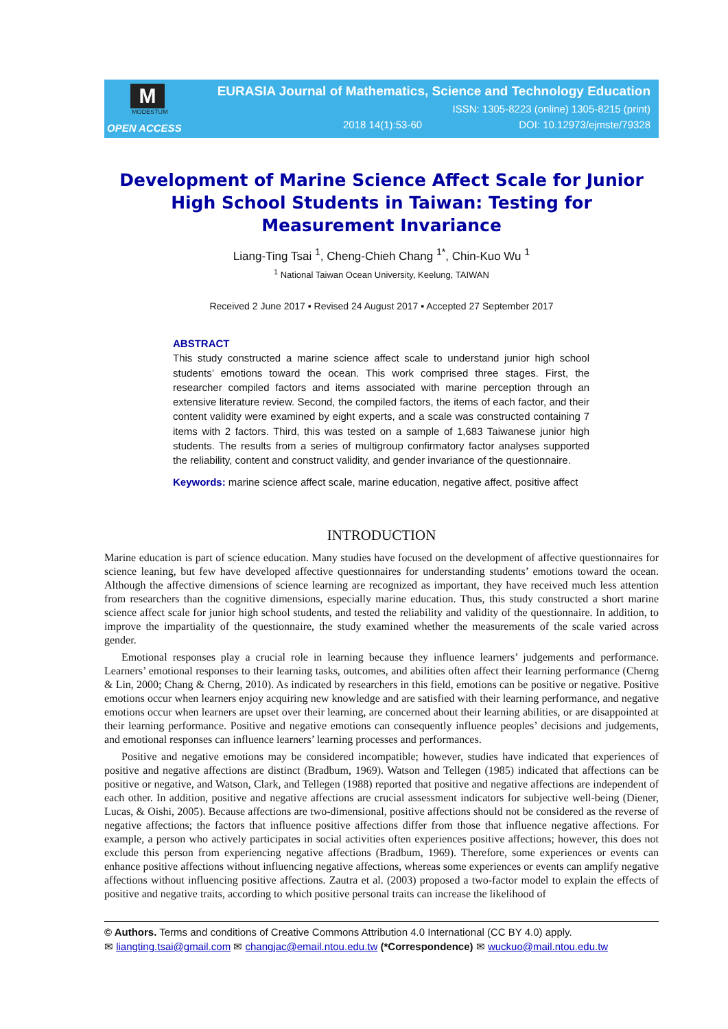M
MODESTUM
OPEN ACCESS
EURASIA Journal of Mathematics, Science and Technology Education
ISSN: 1305-8223 (online) 1305-8215 (print)
2018 14(1):53-60 DOI: 10.12973/ejmste/79328
Development of Marine Science Affect Scale for Junior High School Students in Taiwan: Testing for Measurement Invariance
Liang-Ting Tsai <sup>1</sup>, Cheng-Chieh Chang <sup>1*</sup>, Chin-Kuo Wu <sup>1</sup>
<sup>1</sup> National Taiwan Ocean University, Keelung, TAIWAN
Received 2 June 2017 ▪ Revised 24 August 2017 ▪ Accepted 27 September 2017
ABSTRACT
This study constructed a marine science affect scale to understand junior high school students’ emotions toward the ocean. This work comprised three stages. First, the researcher compiled factors and items associated with marine perception through an extensive literature review. Second, the compiled factors, the items of each factor, and their content validity were examined by eight experts, and a scale was constructed containing 7 items with 2 factors. Third, this was tested on a sample of 1,683 Taiwanese junior high students. The results from a series of multigroup confirmatory factor analyses supported the reliability, content and construct validity, and gender invariance of the questionnaire.
Keywords: marine science affect scale, marine education, negative affect, positive affect
INTRODUCTION
Marine education is part of science education. Many studies have focused on the development of affective questionnaires for science leaning, but few have developed affective questionnaires for understanding students’ emotions toward the ocean. Although the affective dimensions of science learning are recognized as important, they have received much less attention from researchers than the cognitive dimensions, especially marine education. Thus, this study constructed a short marine science affect scale for junior high school students, and tested the reliability and validity of the questionnaire. In addition, to improve the impartiality of the questionnaire, the study examined whether the measurements of the scale varied across gender.
Emotional responses play a crucial role in learning because they influence learners’ judgements and performance. Learners’ emotional responses to their learning tasks, outcomes, and abilities often affect their learning performance (Cherng & Lin, 2000; Chang & Cherng, 2010). As indicated by researchers in this field, emotions can be positive or negative. Positive emotions occur when learners enjoy acquiring new knowledge and are satisfied with their learning performance, and negative emotions occur when learners are upset over their learning, are concerned about their learning abilities, or are disappointed at their learning performance. Positive and negative emotions can consequently influence peoples’ decisions and judgements, and emotional responses can influence learners’ learning processes and performances.
Positive and negative emotions may be considered incompatible; however, studies have indicated that experiences of positive and negative affections are distinct (Bradbum, 1969). Watson and Tellegen (1985) indicated that affections can be positive or negative, and Watson, Clark, and Tellegen (1988) reported that positive and negative affections are independent of each other. In addition, positive and negative affections are crucial assessment indicators for subjective well-being (Diener, Lucas, & Oishi, 2005). Because affections are two-dimensional, positive affections should not be considered as the reverse of negative affections; the factors that influence positive affections differ from those that influence negative affections. For example, a person who actively participates in social activities often experiences positive affections; however, this does not exclude this person from experiencing negative affections (Bradbum, 1969). Therefore, some experiences or events can enhance positive affections without influencing negative affections, whereas some experiences or events can amplify negative affections without influencing positive affections. Zautra et al. (2003) proposed a two-factor model to explain the effects of positive and negative traits, according to which positive personal traits can increase the likelihood of
© Authors. Terms and conditions of Creative Commons Attribution 4.0 International (CC BY 4.0) apply.
✉ liangting.tsai@gmail.com ✉ changjac@email.ntou.edu.tw (*Correspondence) ✉ wuckuo@mail.ntou.edu.tw